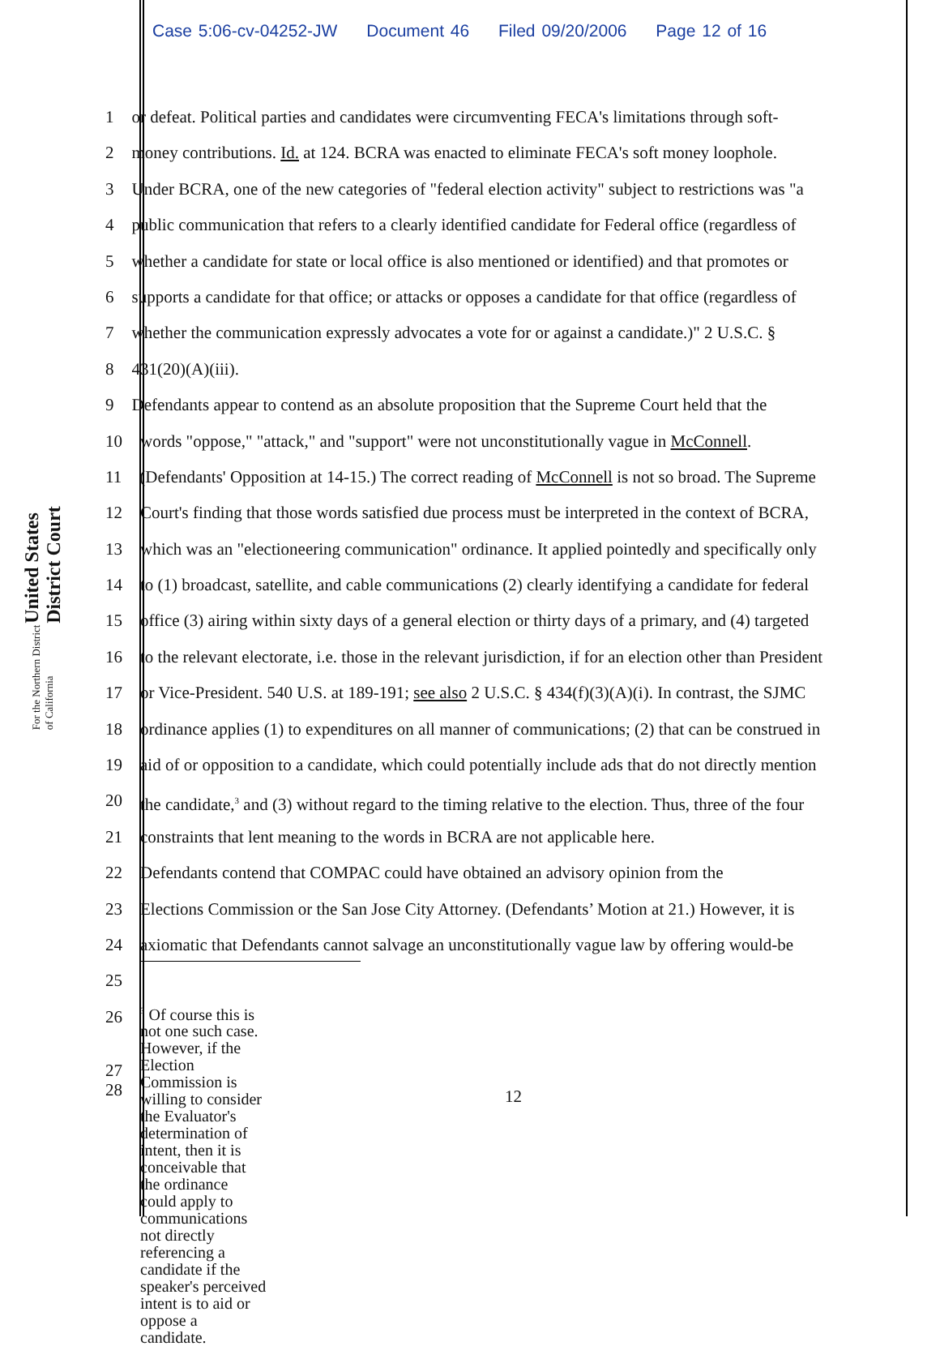Case 5:06-cv-04252-JW Document 46 Filed 09/20/2006 Page 12 of 16
United States District Court
For the Northern District of California
1 or defeat. Political parties and candidates were circumventing FECA's limitations through soft-
2 money contributions. Id. at 124. BCRA was enacted to eliminate FECA's soft money loophole.
3 Under BCRA, one of the new categories of "federal election activity" subject to restrictions was "a
4 public communication that refers to a clearly identified candidate for Federal office (regardless of
5 whether a candidate for state or local office is also mentioned or identified) and that promotes or
6 supports a candidate for that office; or attacks or opposes a candidate for that office (regardless of
7 whether the communication expressly advocates a vote for or against a candidate.)" 2 U.S.C. §
8 431(20)(A)(iii).
9 Defendants appear to contend as an absolute proposition that the Supreme Court held that the
10 words "oppose," "attack," and "support" were not unconstitutionally vague in McConnell.
11 (Defendants' Opposition at 14-15.) The correct reading of McConnell is not so broad. The Supreme
12 Court's finding that those words satisfied due process must be interpreted in the context of BCRA,
13 which was an "electioneering communication" ordinance. It applied pointedly and specifically only
14 to (1) broadcast, satellite, and cable communications (2) clearly identifying a candidate for federal
15 office (3) airing within sixty days of a general election or thirty days of a primary, and (4) targeted
16 to the relevant electorate, i.e. those in the relevant jurisdiction, if for an election other than President
17 or Vice-President. 540 U.S. at 189-191; see also 2 U.S.C. § 434(f)(3)(A)(i). In contrast, the SJMC
18 ordinance applies (1) to expenditures on all manner of communications; (2) that can be construed in
19 aid of or opposition to a candidate, which could potentially include ads that do not directly mention
20 the candidate,<sup>3</sup> and (3) without regard to the timing relative to the election. Thus, three of the four
21 constraints that lent meaning to the words in BCRA are not applicable here.
22 Defendants contend that COMPAC could have obtained an advisory opinion from the
23 Elections Commission or the San Jose City Attorney. (Defendants’ Motion at 21.) However, it is
24 axiomatic that Defendants cannot salvage an unconstitutionally vague law by offering would-be
25
26
27 <sup>3</sup> Of course this is not one such case. However, if the Election Commission is willing to consider the Evaluator's determination of intent, then it is conceivable that the ordinance could apply to communications not directly referencing a candidate if the speaker's perceived intent is to aid or oppose a candidate.
28 12